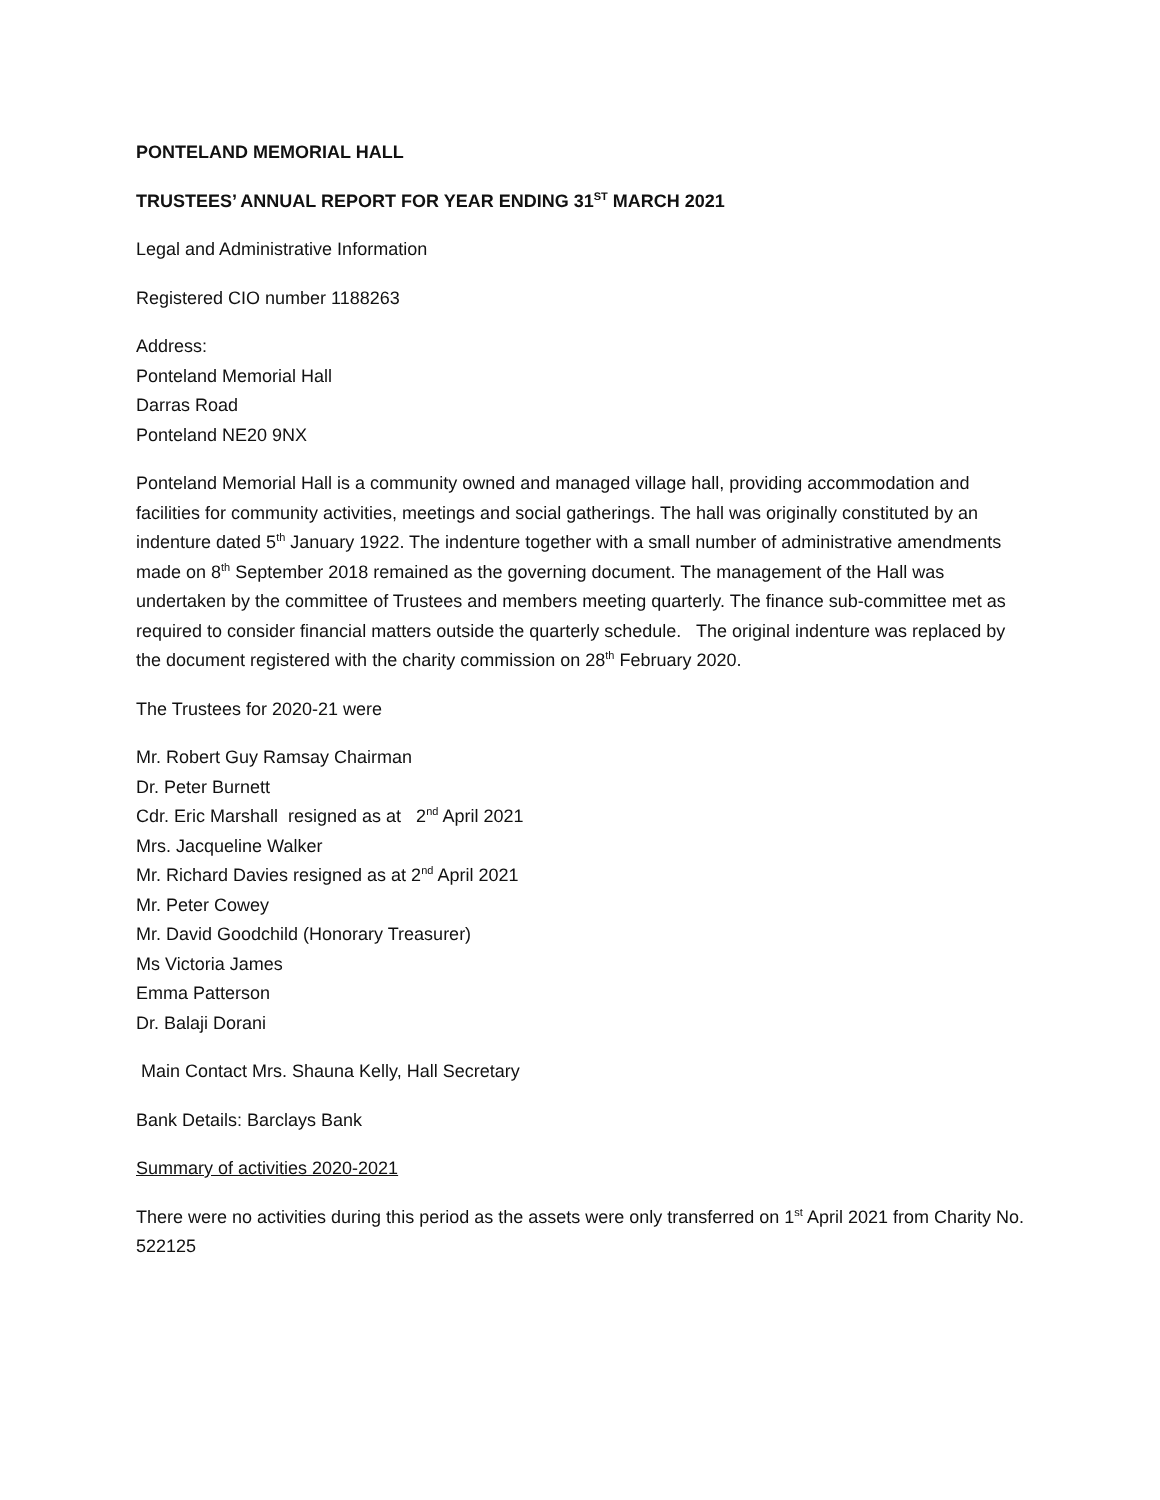PONTELAND MEMORIAL HALL
TRUSTEES’ ANNUAL REPORT FOR YEAR ENDING 31<sup>ST</sup> MARCH 2021
Legal and Administrative Information
Registered CIO number 1188263
Address:
Ponteland Memorial Hall
Darras Road
Ponteland NE20 9NX
Ponteland Memorial Hall is a community owned and managed village hall, providing accommodation and facilities for community activities, meetings and social gatherings. The hall was originally constituted by an indenture dated 5<sup>th</sup> January 1922. The indenture together with a small number of administrative amendments made on 8<sup>th</sup> September 2018 remained as the governing document. The management of the Hall was undertaken by the committee of Trustees and members meeting quarterly. The finance sub-committee met as required to consider financial matters outside the quarterly schedule. The original indenture was replaced by the document registered with the charity commission on 28<sup>th</sup> February 2020.
The Trustees for 2020-21 were
Mr. Robert Guy Ramsay Chairman
Dr. Peter Burnett
Cdr. Eric Marshall resigned as at 2<sup>nd</sup> April 2021
Mrs. Jacqueline Walker
Mr. Richard Davies resigned as at 2<sup>nd</sup> April 2021
Mr. Peter Cowey
Mr. David Goodchild (Honorary Treasurer)
Ms Victoria James
Emma Patterson
Dr. Balaji Dorani
Main Contact Mrs. Shauna Kelly, Hall Secretary
Bank Details: Barclays Bank
Summary of activities 2020-2021
There were no activities during this period as the assets were only transferred on 1<sup>st</sup> April 2021 from Charity No. 522125